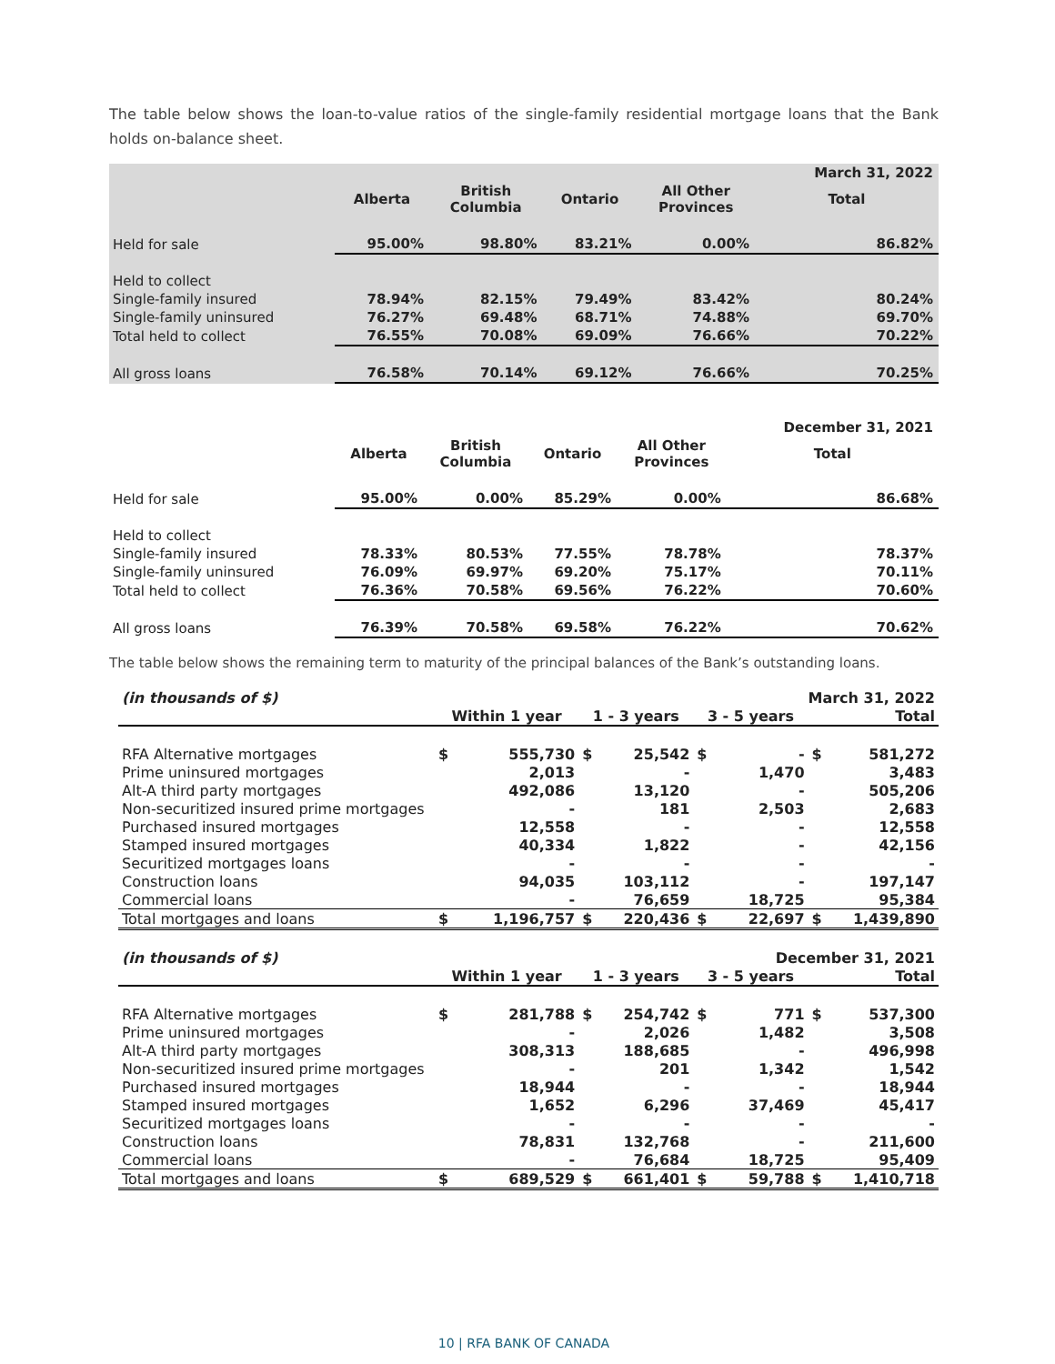The table below shows the loan-to-value ratios of the single-family residential mortgage loans that the Bank holds on-balance sheet.
| | | | | | March 31, 2022 |
| | Alberta | British Columbia | Ontario | All Other Provinces | Total |
| Held for sale | 95.00% | 98.80% | 83.21% | 0.00% | 86.82% |
| Held to collect | | | | | |
| Single-family insured | 78.94% | 82.15% | 79.49% | 83.42% | 80.24% |
| Single-family uninsured | 76.27% | 69.48% | 68.71% | 74.88% | 69.70% |
| Total held to collect | 76.55% | 70.08% | 69.09% | 76.66% | 70.22% |
| All gross loans | 76.58% | 70.14% | 69.12% | 76.66% | 70.25% |
| | | | | | December 31, 2021 |
| | Alberta | British Columbia | Ontario | All Other Provinces | Total |
| Held for sale | 95.00% | 0.00% | 85.29% | 0.00% | 86.68% |
| Held to collect | | | | | |
| Single-family insured | 78.33% | 80.53% | 77.55% | 78.78% | 78.37% |
| Single-family uninsured | 76.09% | 69.97% | 69.20% | 75.17% | 70.11% |
| Total held to collect | 76.36% | 70.58% | 69.56% | 76.22% | 70.60% |
| All gross loans | 76.39% | 70.58% | 69.58% | 76.22% | 70.62% |
The table below shows the remaining term to maturity of the principal balances of the Bank’s outstanding loans.
| (in thousands of $) | March 31, 2022 | | | | | | | |
| | Within 1 year | | 1 - 3 years | | 3 - 5 years | | Total | |
| RFA Alternative mortgages | $ | 555,730 | $ | 25,542 | $ | - | $ | 581,272 |
| Prime uninsured mortgages | | 2,013 | | - | | 1,470 | | 3,483 |
| Alt-A third party mortgages | | 492,086 | | 13,120 | | - | | 505,206 |
| Non-securitized insured prime mortgages | | - | | 181 | | 2,503 | | 2,683 |
| Purchased insured mortgages | | 12,558 | | - | | - | | 12,558 |
| Stamped insured mortgages | | 40,334 | | 1,822 | | - | | 42,156 |
| Securitized mortgages loans | | - | | - | | - | | - |
| Construction loans | | 94,035 | | 103,112 | | - | | 197,147 |
| Commercial loans | | - | | 76,659 | | 18,725 | | 95,384 |
| Total mortgages and loans | $ | 1,196,757 | $ | 220,436 | $ | 22,697 | $ | 1,439,890 |
| (in thousands of $) | December 31, 2021 | | | | | | | |
| | Within 1 year | | 1 - 3 years | | 3 - 5 years | | Total | |
| RFA Alternative mortgages | $ | 281,788 | $ | 254,742 | $ | 771 | $ | 537,300 |
| Prime uninsured mortgages | | - | | 2,026 | | 1,482 | | 3,508 |
| Alt-A third party mortgages | | 308,313 | | 188,685 | | - | | 496,998 |
| Non-securitized insured prime mortgages | | - | | 201 | | 1,342 | | 1,542 |
| Purchased insured mortgages | | 18,944 | | - | | - | | 18,944 |
| Stamped insured mortgages | | 1,652 | | 6,296 | | 37,469 | | 45,417 |
| Securitized mortgages loans | | - | | - | | - | | - |
| Construction loans | | 78,831 | | 132,768 | | - | | 211,600 |
| Commercial loans | | - | | 76,684 | | 18,725 | | 95,409 |
| Total mortgages and loans | $ | 689,529 | $ | 661,401 | $ | 59,788 | $ | 1,410,718 |
10 | RFA BANK OF CANADA